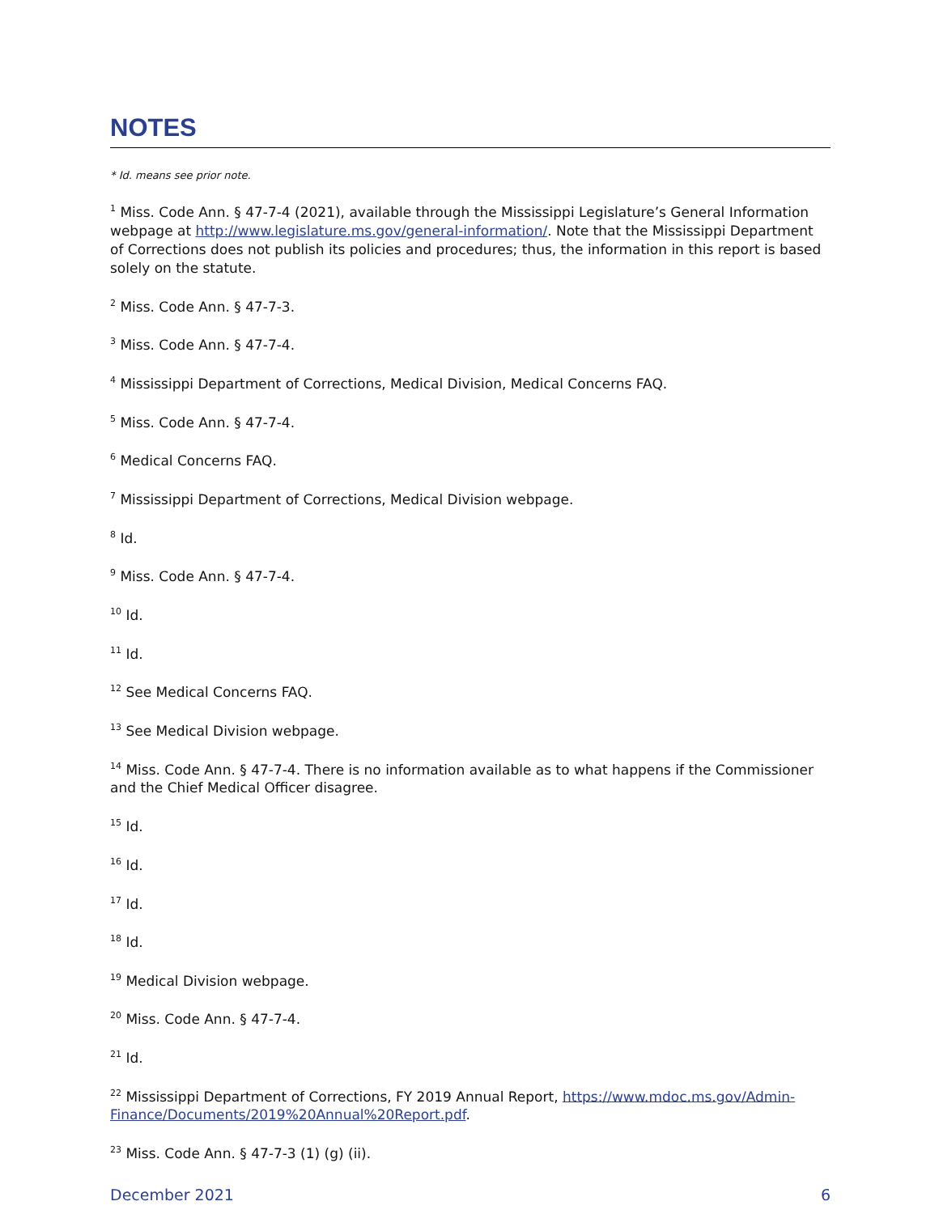NOTES
* Id. means see prior note.
<sup>1</sup> Miss. Code Ann. § 47-7-4 (2021), available through the Mississippi Legislature’s General Information webpage at http://www.legislature.ms.gov/general-information/. Note that the Mississippi Department of Corrections does not publish its policies and procedures; thus, the information in this report is based solely on the statute.
<sup>2</sup> Miss. Code Ann. § 47-7-3.
<sup>3</sup> Miss. Code Ann. § 47-7-4.
<sup>4</sup> Mississippi Department of Corrections, Medical Division, Medical Concerns FAQ.
<sup>5</sup> Miss. Code Ann. § 47-7-4.
<sup>6</sup> Medical Concerns FAQ.
<sup>7</sup> Mississippi Department of Corrections, Medical Division webpage.
<sup>8</sup> Id.
<sup>9</sup> Miss. Code Ann. § 47-7-4.
<sup>10</sup> Id.
<sup>11</sup> Id.
<sup>12</sup> See Medical Concerns FAQ.
<sup>13</sup> See Medical Division webpage.
<sup>14</sup> Miss. Code Ann. § 47-7-4. There is no information available as to what happens if the Commissioner and the Chief Medical Officer disagree.
<sup>15</sup> Id.
<sup>16</sup> Id.
<sup>17</sup> Id.
<sup>18</sup> Id.
<sup>19</sup> Medical Division webpage.
<sup>20</sup> Miss. Code Ann. § 47-7-4.
<sup>21</sup> Id.
<sup>22</sup> Mississippi Department of Corrections, FY 2019 Annual Report, https://www.mdoc.ms.gov/Admin-Finance/Documents/2019%20Annual%20Report.pdf.
<sup>23</sup> Miss. Code Ann. § 47-7-3 (1) (g) (ii).
December 2021 6